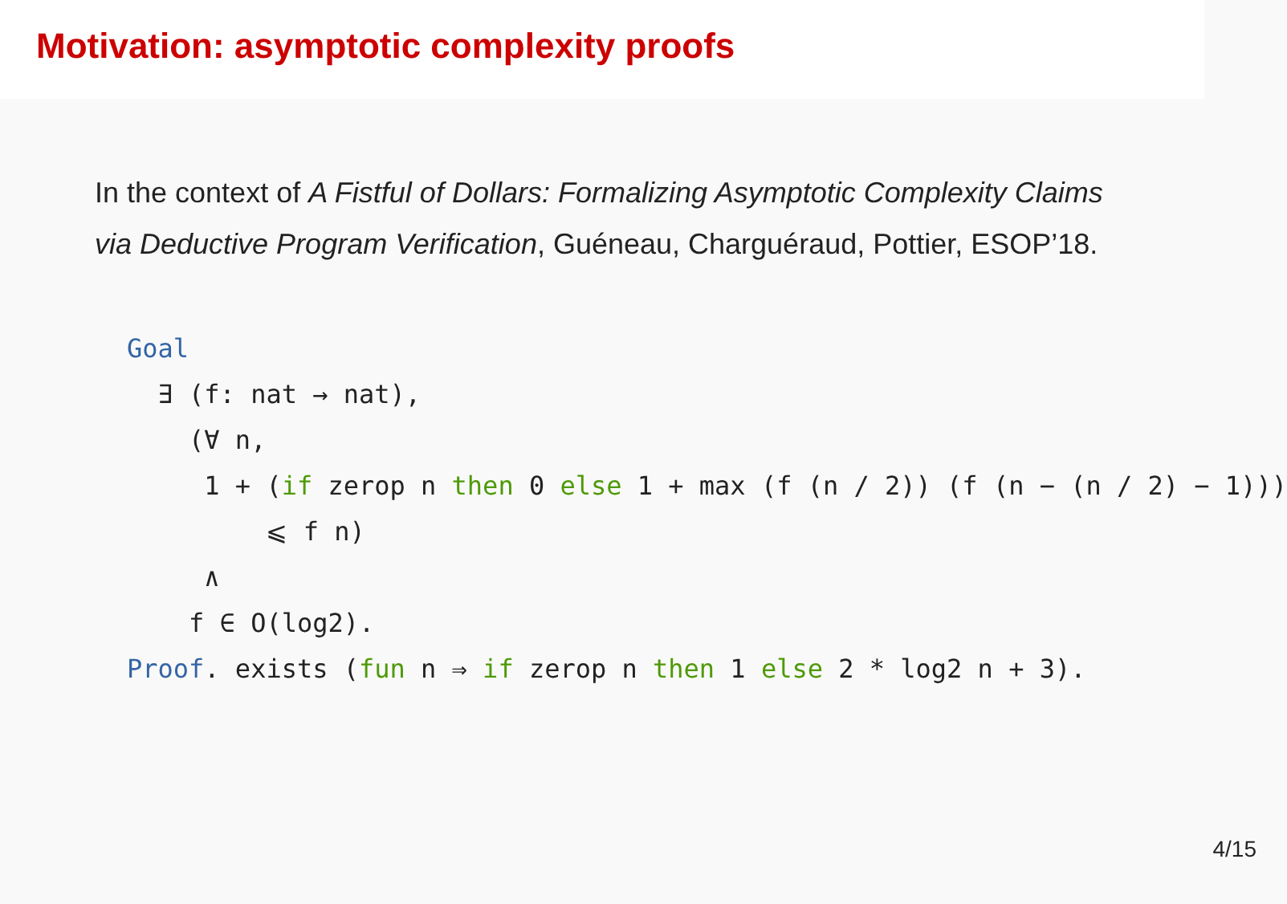Motivation: asymptotic complexity proofs
In the context of A Fistful of Dollars: Formalizing Asymptotic Complexity Claims via Deductive Program Verification, Guéneau, Charguéraud, Pottier, ESOP’18.
Goal ∃ (f: nat → nat), (∀ n, 1 + (if zerop n then 0 else 1 + max (f (n / 2)) (f (n − (n / 2) − 1))) ⩽ f n) ∧ f ∈ O(log2). Proof. exists (fun n ⇒ if zerop n then 1 else 2 * log2 n + 3).
4/15